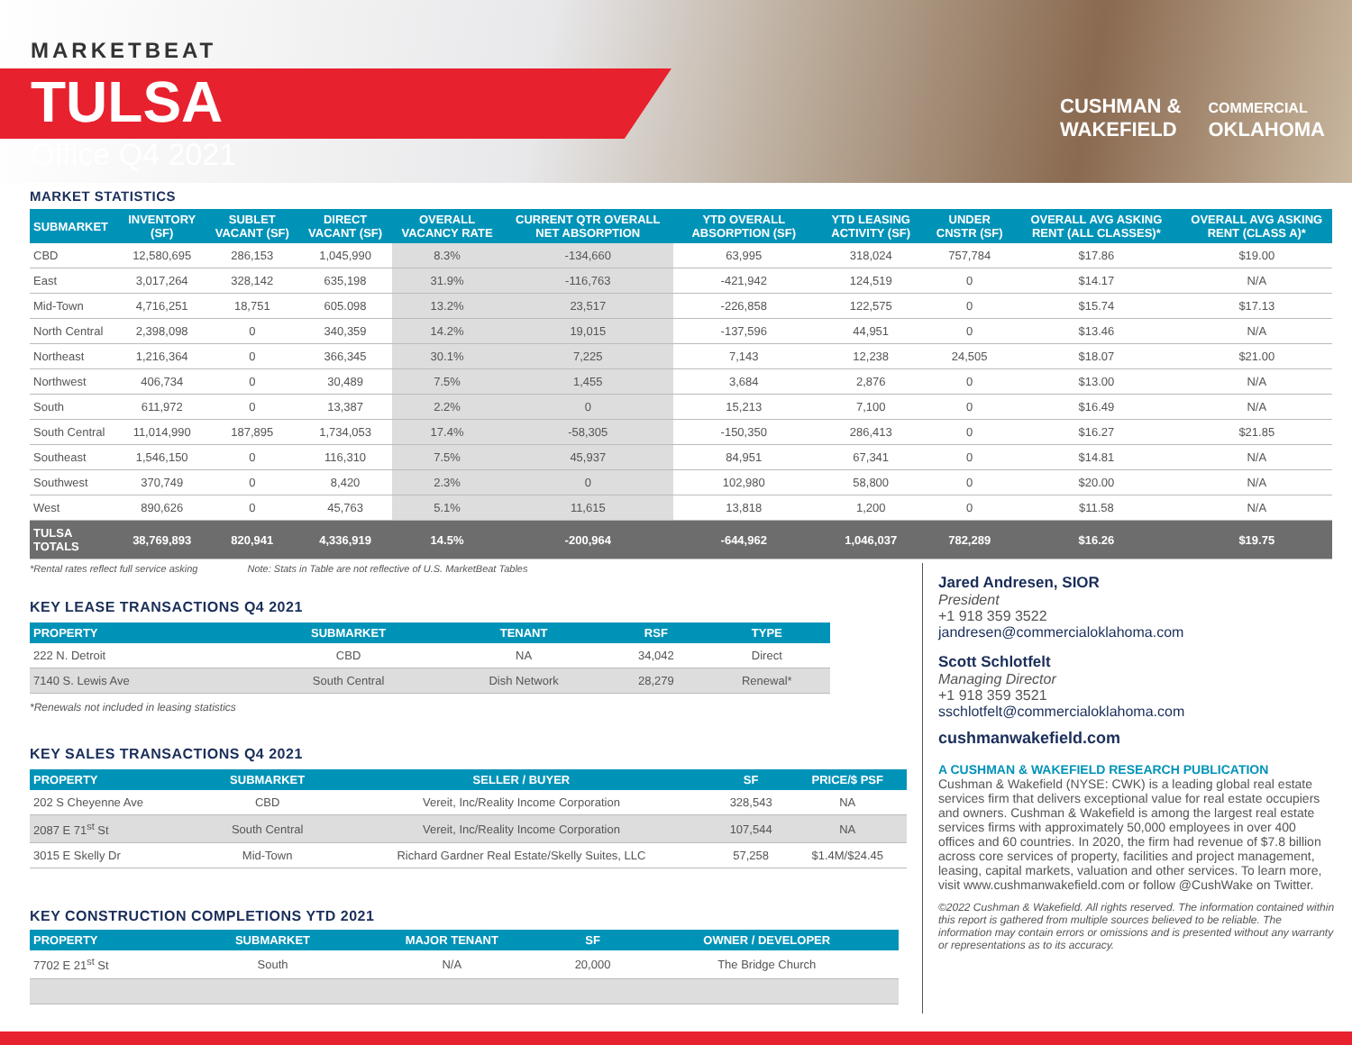MARKETBEAT
TULSA
Office Q4 2021
CUSHMAN &
WAKEFIELD
COMMERCIAL
OKLAHOMA
MARKET STATISTICS
| SUBMARKET | INVENTORY (SF) | SUBLET VACANT (SF) | DIRECT VACANT (SF) | OVERALL VACANCY RATE | CURRENT QTR OVERALL NET ABSORPTION | YTD OVERALL ABSORPTION (SF) | YTD LEASING ACTIVITY (SF) | UNDER CNSTR (SF) | OVERALL AVG ASKING RENT (ALL CLASSES)* | OVERALL AVG ASKING RENT (CLASS A)* |
| --- | --- | --- | --- | --- | --- | --- | --- | --- | --- | --- |
| CBD | 12,580,695 | 286,153 | 1,045,990 | 8.3% | -134,660 | 63,995 | 318,024 | 757,784 | $17.86 | $19.00 |
| East | 3,017,264 | 328,142 | 635,198 | 31.9% | -116,763 | -421,942 | 124,519 | 0 | $14.17 | N/A |
| Mid-Town | 4,716,251 | 18,751 | 605.098 | 13.2% | 23,517 | -226,858 | 122,575 | 0 | $15.74 | $17.13 |
| North Central | 2,398,098 | 0 | 340,359 | 14.2% | 19,015 | -137,596 | 44,951 | 0 | $13.46 | N/A |
| Northeast | 1,216,364 | 0 | 366,345 | 30.1% | 7,225 | 7,143 | 12,238 | 24,505 | $18.07 | $21.00 |
| Northwest | 406,734 | 0 | 30,489 | 7.5% | 1,455 | 3,684 | 2,876 | 0 | $13.00 | N/A |
| South | 611,972 | 0 | 13,387 | 2.2% | 0 | 15,213 | 7,100 | 0 | $16.49 | N/A |
| South Central | 11,014,990 | 187,895 | 1,734,053 | 17.4% | -58,305 | -150,350 | 286,413 | 0 | $16.27 | $21.85 |
| Southeast | 1,546,150 | 0 | 116,310 | 7.5% | 45,937 | 84,951 | 67,341 | 0 | $14.81 | N/A |
| Southwest | 370,749 | 0 | 8,420 | 2.3% | 0 | 102,980 | 58,800 | 0 | $20.00 | N/A |
| West | 890,626 | 0 | 45,763 | 5.1% | 11,615 | 13,818 | 1,200 | 0 | $11.58 | N/A |
| TULSA TOTALS | 38,769,893 | 820,941 | 4,336,919 | 14.5% | -200,964 | -644,962 | 1,046,037 | 782,289 | $16.26 | $19.75 |
*Rental rates reflect full service asking Note: Stats in Table are not reflective of U.S. MarketBeat Tables
KEY LEASE TRANSACTIONS Q4 2021
| PROPERTY | SUBMARKET | TENANT | RSF | TYPE |
| --- | --- | --- | --- | --- |
| 222 N. Detroit | CBD | NA | 34,042 | Direct |
| 7140 S. Lewis Ave | South Central | Dish Network | 28,279 | Renewal* |
*Renewals not included in leasing statistics
KEY SALES TRANSACTIONS Q4 2021
| PROPERTY | SUBMARKET | SELLER / BUYER | SF | PRICE/$ PSF |
| --- | --- | --- | --- | --- |
| 202 S Cheyenne Ave | CBD | Vereit, Inc/Reality Income Corporation | 328,543 | NA |
| 2087 E 71<sup>st</sup> St | South Central | Vereit, Inc/Reality Income Corporation | 107,544 | NA |
| 3015 E Skelly Dr | Mid-Town | Richard Gardner Real Estate/Skelly Suites, LLC | 57,258 | $1.4M/$24.45 |
KEY CONSTRUCTION COMPLETIONS YTD 2021
| PROPERTY | SUBMARKET | MAJOR TENANT | SF | OWNER / DEVELOPER |
| --- | --- | --- | --- | --- |
| 7702 E 21<sup>st</sup> St | South | N/A | 20,000 | The Bridge Church |
Jared Andresen, SIOR
President
+1 918 359 3522
jandresen@commercialoklahoma.com
Scott Schlotfelt
Managing Director
+1 918 359 3521
sschlotfelt@commercialoklahoma.com
cushmanwakefield.com
A CUSHMAN & WAKEFIELD RESEARCH PUBLICATION
Cushman & Wakefield (NYSE: CWK) is a leading global real estate services firm that delivers exceptional value for real estate occupiers and owners. Cushman & Wakefield is among the largest real estate services firms with approximately 50,000 employees in over 400 offices and 60 countries. In 2020, the firm had revenue of $7.8 billion across core services of property, facilities and project management, leasing, capital markets, valuation and other services. To learn more, visit www.cushmanwakefield.com or follow @CushWake on Twitter.
©2022 Cushman & Wakefield. All rights reserved. The information contained within this report is gathered from multiple sources believed to be reliable. The information may contain errors or omissions and is presented without any warranty or representations as to its accuracy.